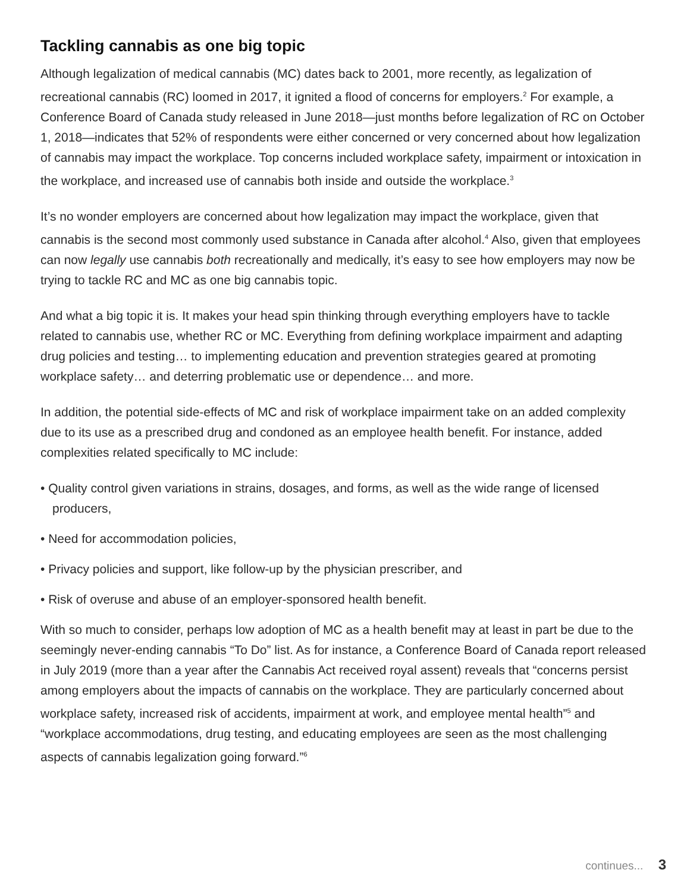Tackling cannabis as one big topic
Although legalization of medical cannabis (MC) dates back to 2001, more recently, as legalization of recreational cannabis (RC) loomed in 2017, it ignited a flood of concerns for employers.<sup>2</sup> For example, a Conference Board of Canada study released in June 2018—just months before legalization of RC on October 1, 2018—indicates that 52% of respondents were either concerned or very concerned about how legalization of cannabis may impact the workplace. Top concerns included workplace safety, impairment or intoxication in the workplace, and increased use of cannabis both inside and outside the workplace.<sup>3</sup>
It’s no wonder employers are concerned about how legalization may impact the workplace, given that cannabis is the second most commonly used substance in Canada after alcohol.<sup>4</sup> Also, given that employees can now legally use cannabis both recreationally and medically, it’s easy to see how employers may now be trying to tackle RC and MC as one big cannabis topic.
And what a big topic it is. It makes your head spin thinking through everything employers have to tackle related to cannabis use, whether RC or MC. Everything from defining workplace impairment and adapting drug policies and testing… to implementing education and prevention strategies geared at promoting workplace safety… and deterring problematic use or dependence… and more.
In addition, the potential side-effects of MC and risk of workplace impairment take on an added complexity due to its use as a prescribed drug and condoned as an employee health benefit. For instance, added complexities related specifically to MC include:
• Quality control given variations in strains, dosages, and forms, as well as the wide range of licensed producers,
• Need for accommodation policies,
• Privacy policies and support, like follow-up by the physician prescriber, and
• Risk of overuse and abuse of an employer-sponsored health benefit.
With so much to consider, perhaps low adoption of MC as a health benefit may at least in part be due to the seemingly never-ending cannabis “To Do” list. As for instance, a Conference Board of Canada report released in July 2019 (more than a year after the Cannabis Act received royal assent) reveals that “concerns persist among employers about the impacts of cannabis on the workplace. They are particularly concerned about workplace safety, increased risk of accidents, impairment at work, and employee mental health”<sup>5</sup> and “workplace accommodations, drug testing, and educating employees are seen as the most challenging aspects of cannabis legalization going forward.”<sup>6</sup>
continues... 3